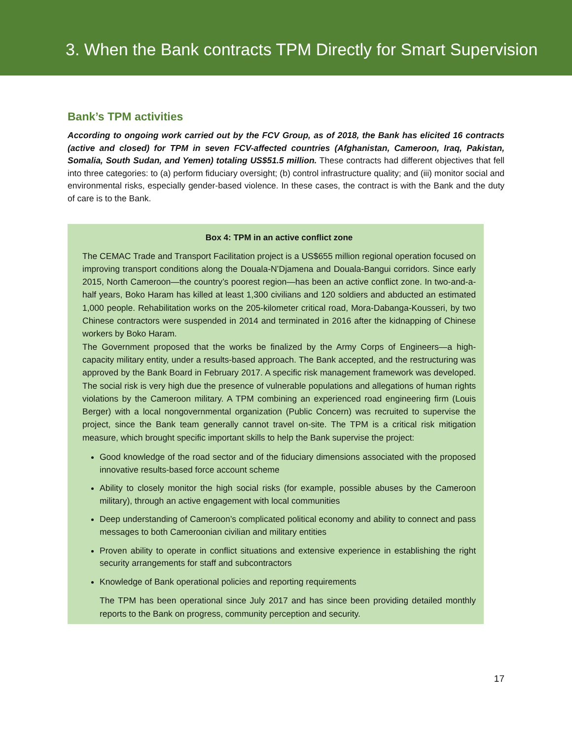3. When the Bank contracts TPM Directly for Smart Supervision
Bank’s TPM activities
According to ongoing work carried out by the FCV Group, as of 2018, the Bank has elicited 16 contracts (active and closed) for TPM in seven FCV-affected countries (Afghanistan, Cameroon, Iraq, Pakistan, Somalia, South Sudan, and Yemen) totaling US$51.5 million. These contracts had different objectives that fell into three categories: to (a) perform fiduciary oversight; (b) control infrastructure quality; and (iii) monitor social and environmental risks, especially gender-based violence. In these cases, the contract is with the Bank and the duty of care is to the Bank.
Box 4: TPM in an active conflict zone
The CEMAC Trade and Transport Facilitation project is a US$655 million regional operation focused on improving transport conditions along the Douala-N’Djamena and Douala-Bangui corridors. Since early 2015, North Cameroon—the country’s poorest region—has been an active conflict zone. In two-and-a-half years, Boko Haram has killed at least 1,300 civilians and 120 soldiers and abducted an estimated 1,000 people. Rehabilitation works on the 205-kilometer critical road, Mora-Dabanga-Kousseri, by two Chinese contractors were suspended in 2014 and terminated in 2016 after the kidnapping of Chinese workers by Boko Haram.
The Government proposed that the works be finalized by the Army Corps of Engineers—a high-capacity military entity, under a results-based approach. The Bank accepted, and the restructuring was approved by the Bank Board in February 2017. A specific risk management framework was developed. The social risk is very high due the presence of vulnerable populations and allegations of human rights violations by the Cameroon military. A TPM combining an experienced road engineering firm (Louis Berger) with a local nongovernmental organization (Public Concern) was recruited to supervise the project, since the Bank team generally cannot travel on-site. The TPM is a critical risk mitigation measure, which brought specific important skills to help the Bank supervise the project:
Good knowledge of the road sector and of the fiduciary dimensions associated with the proposed innovative results-based force account scheme
Ability to closely monitor the high social risks (for example, possible abuses by the Cameroon military), through an active engagement with local communities
Deep understanding of Cameroon’s complicated political economy and ability to connect and pass messages to both Cameroonian civilian and military entities
Proven ability to operate in conflict situations and extensive experience in establishing the right security arrangements for staff and subcontractors
Knowledge of Bank operational policies and reporting requirements
The TPM has been operational since July 2017 and has since been providing detailed monthly reports to the Bank on progress, community perception and security.
17